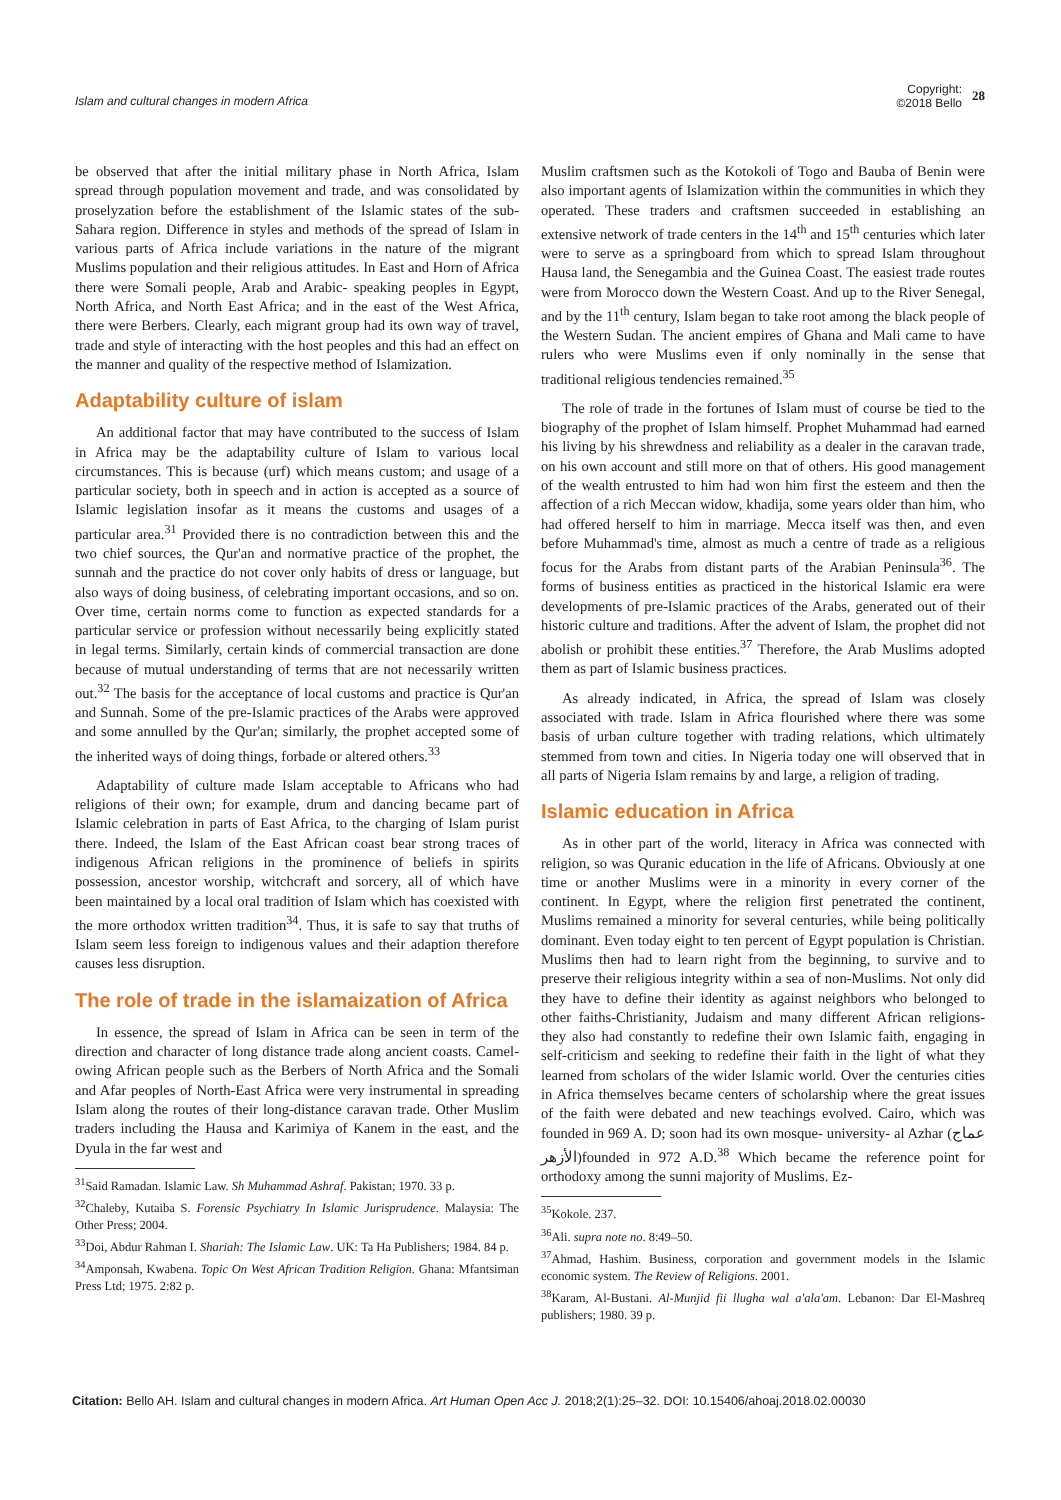Islam and cultural changes in modern Africa
Copyright:
©2018 Bello 28
be observed that after the initial military phase in North Africa, Islam spread through population movement and trade, and was consolidated by proselyzation before the establishment of the Islamic states of the sub-Sahara region. Difference in styles and methods of the spread of Islam in various parts of Africa include variations in the nature of the migrant Muslims population and their religious attitudes. In East and Horn of Africa there were Somali people, Arab and Arabic- speaking peoples in Egypt, North Africa, and North East Africa; and in the east of the West Africa, there were Berbers. Clearly, each migrant group had its own way of travel, trade and style of interacting with the host peoples and this had an effect on the manner and quality of the respective method of Islamization.
Adaptability culture of islam
An additional factor that may have contributed to the success of Islam in Africa may be the adaptability culture of Islam to various local circumstances. This is because (urf) which means custom; and usage of a particular society, both in speech and in action is accepted as a source of Islamic legislation insofar as it means the customs and usages of a particular area.<sup>31</sup> Provided there is no contradiction between this and the two chief sources, the Qur'an and normative practice of the prophet, the sunnah and the practice do not cover only habits of dress or language, but also ways of doing business, of celebrating important occasions, and so on. Over time, certain norms come to function as expected standards for a particular service or profession without necessarily being explicitly stated in legal terms. Similarly, certain kinds of commercial transaction are done because of mutual understanding of terms that are not necessarily written out.<sup>32</sup> The basis for the acceptance of local customs and practice is Qur'an and Sunnah. Some of the pre-Islamic practices of the Arabs were approved and some annulled by the Qur'an; similarly, the prophet accepted some of the inherited ways of doing things, forbade or altered others.<sup>33</sup>
Adaptability of culture made Islam acceptable to Africans who had religions of their own; for example, drum and dancing became part of Islamic celebration in parts of East Africa, to the charging of Islam purist there. Indeed, the Islam of the East African coast bear strong traces of indigenous African religions in the prominence of beliefs in spirits possession, ancestor worship, witchcraft and sorcery, all of which have been maintained by a local oral tradition of Islam which has coexisted with the more orthodox written tradition<sup>34</sup>. Thus, it is safe to say that truths of Islam seem less foreign to indigenous values and their adaption therefore causes less disruption.
The role of trade in the islamaization of Africa
In essence, the spread of Islam in Africa can be seen in term of the direction and character of long distance trade along ancient coasts. Camel-owing African people such as the Berbers of North Africa and the Somali and Afar peoples of North-East Africa were very instrumental in spreading Islam along the routes of their long-distance caravan trade. Other Muslim traders including the Hausa and Karimiya of Kanem in the east, and the Dyula in the far west and
<sup>31</sup> Said Ramadan. Islamic Law. Sh Muhammad Ashraf. Pakistan; 1970. 33 p.
<sup>32</sup> Chaleby, Kutaiba S. Forensic Psychiatry In Islamic Jurisprudence. Malaysia: The Other Press; 2004.
<sup>33</sup> Doi, Abdur Rahman I. Shariah: The Islamic Law. UK: Ta Ha Publishers; 1984. 84 p.
<sup>34</sup> Amponsah, Kwabena. Topic On West African Tradition Religion. Ghana: Mfantsiman Press Ltd; 1975. 2:82 p.
Muslim craftsmen such as the Kotokoli of Togo and Bauba of Benin were also important agents of Islamization within the communities in which they operated. These traders and craftsmen succeeded in establishing an extensive network of trade centers in the 14<sup>th</sup> and 15<sup>th</sup> centuries which later were to serve as a springboard from which to spread Islam throughout Hausa land, the Senegambia and the Guinea Coast. The easiest trade routes were from Morocco down the Western Coast. And up to the River Senegal, and by the 11<sup>th</sup> century, Islam began to take root among the black people of the Western Sudan. The ancient empires of Ghana and Mali came to have rulers who were Muslims even if only nominally in the sense that traditional religious tendencies remained.<sup>35</sup>
The role of trade in the fortunes of Islam must of course be tied to the biography of the prophet of Islam himself. Prophet Muhammad had earned his living by his shrewdness and reliability as a dealer in the caravan trade, on his own account and still more on that of others. His good management of the wealth entrusted to him had won him first the esteem and then the affection of a rich Meccan widow, khadija, some years older than him, who had offered herself to him in marriage. Mecca itself was then, and even before Muhammad's time, almost as much a centre of trade as a religious focus for the Arabs from distant parts of the Arabian Peninsula<sup>36</sup>. The forms of business entities as practiced in the historical Islamic era were developments of pre-Islamic practices of the Arabs, generated out of their historic culture and traditions. After the advent of Islam, the prophet did not abolish or prohibit these entities.<sup>37</sup> Therefore, the Arab Muslims adopted them as part of Islamic business practices.
As already indicated, in Africa, the spread of Islam was closely associated with trade. Islam in Africa flourished where there was some basis of urban culture together with trading relations, which ultimately stemmed from town and cities. In Nigeria today one will observed that in all parts of Nigeria Islam remains by and large, a religion of trading.
Islamic education in Africa
As in other part of the world, literacy in Africa was connected with religion, so was Quranic education in the life of Africans. Obviously at one time or another Muslims were in a minority in every corner of the continent. In Egypt, where the religion first penetrated the continent, Muslims remained a minority for several centuries, while being politically dominant. Even today eight to ten percent of Egypt population is Christian. Muslims then had to learn right from the beginning, to survive and to preserve their religious integrity within a sea of non-Muslims. Not only did they have to define their identity as against neighbors who belonged to other faiths-Christianity, Judaism and many different African religions- they also had constantly to redefine their own Islamic faith, engaging in self-criticism and seeking to redefine their faith in the light of what they learned from scholars of the wider Islamic world. Over the centuries cities in Africa themselves became centers of scholarship where the great issues of the faith were debated and new teachings evolved. Cairo, which was founded in 969 A. D; soon had its own mosque- university- al Azhar (عماج الأزهر)founded in 972 A.D.<sup>38</sup> Which became the reference point for orthodoxy among the sunni majority of Muslims. Ez-
<sup>35</sup> Kokole. 237.
<sup>36</sup> Ali. supra note no. 8:49–50.
<sup>37</sup> Ahmad, Hashim. Business, corporation and government models in the Islamic economic system. The Review of Religions. 2001.
<sup>38</sup> Karam, Al-Bustani. Al-Munjid fii llugha wal a'ala'am. Lebanon: Dar El-Mashreq publishers; 1980. 39 p.
Citation: Bello AH. Islam and cultural changes in modern Africa. Art Human Open Acc J. 2018;2(1):25‒32. DOI: 10.15406/ahoaj.2018.02.00030